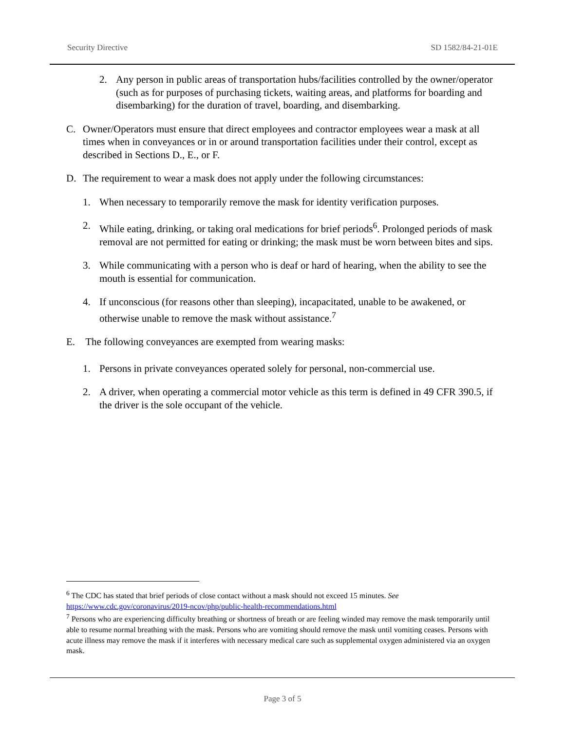Security Directive SD 1582/84-21-01E
2. Any person in public areas of transportation hubs/facilities controlled by the owner/operator (such as for purposes of purchasing tickets, waiting areas, and platforms for boarding and disembarking) for the duration of travel, boarding, and disembarking.
C. Owner/Operators must ensure that direct employees and contractor employees wear a mask at all times when in conveyances or in or around transportation facilities under their control, except as described in Sections D., E., or F.
D. The requirement to wear a mask does not apply under the following circumstances:
1. When necessary to temporarily remove the mask for identity verification purposes.
2. While eating, drinking, or taking oral medications for brief periods<sup>6</sup>. Prolonged periods of mask removal are not permitted for eating or drinking; the mask must be worn between bites and sips.
3. While communicating with a person who is deaf or hard of hearing, when the ability to see the mouth is essential for communication.
4. If unconscious (for reasons other than sleeping), incapacitated, unable to be awakened, or otherwise unable to remove the mask without assistance.<sup>7</sup>
E. The following conveyances are exempted from wearing masks:
1. Persons in private conveyances operated solely for personal, non-commercial use.
2. A driver, when operating a commercial motor vehicle as this term is defined in 49 CFR 390.5, if the driver is the sole occupant of the vehicle.
<sup>6</sup> The CDC has stated that brief periods of close contact without a mask should not exceed 15 minutes. See https://www.cdc.gov/coronavirus/2019-ncov/php/public-health-recommendations.html
<sup>7</sup> Persons who are experiencing difficulty breathing or shortness of breath or are feeling winded may remove the mask temporarily until able to resume normal breathing with the mask. Persons who are vomiting should remove the mask until vomiting ceases. Persons with acute illness may remove the mask if it interferes with necessary medical care such as supplemental oxygen administered via an oxygen mask.
Page 3 of 5